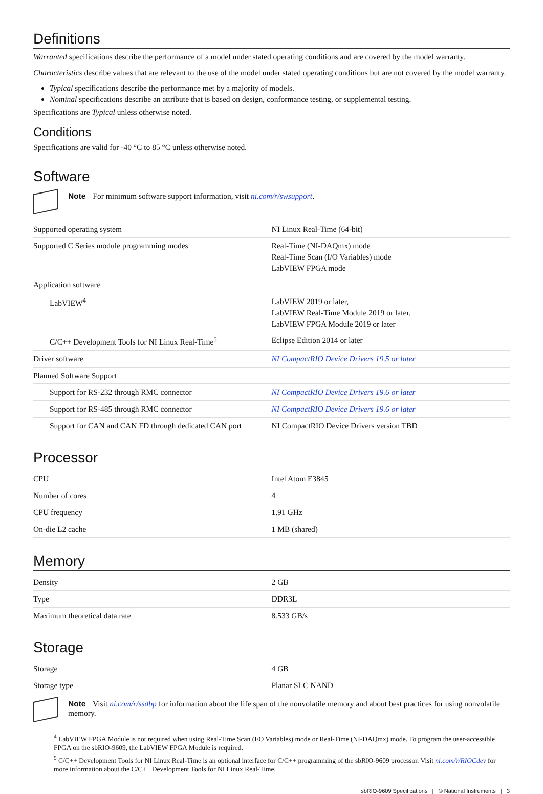Definitions
Warranted specifications describe the performance of a model under stated operating conditions and are covered by the model warranty.
Characteristics describe values that are relevant to the use of the model under stated operating conditions but are not covered by the model warranty.
Typical specifications describe the performance met by a majority of models.
Nominal specifications describe an attribute that is based on design, conformance testing, or supplemental testing.
Specifications are Typical unless otherwise noted.
Conditions
Specifications are valid for -40 °C to 85 °C unless otherwise noted.
Software
Note For minimum software support information, visit ni.com/r/swsupport.
| Supported operating system | NI Linux Real-Time (64-bit) |
| Supported C Series module programming modes | Real-Time (NI-DAQmx) mode Real-Time Scan (I/O Variables) mode LabVIEW FPGA mode |
| Application software | |
| LabVIEW<sup>4</sup> | LabVIEW 2019 or later, LabVIEW Real-Time Module 2019 or later, LabVIEW FPGA Module 2019 or later |
| C/C++ Development Tools for NI Linux Real-Time<sup>5</sup> | Eclipse Edition 2014 or later |
| Driver software | NI CompactRIO Device Drivers 19.5 or later |
| Planned Software Support | |
| Support for RS-232 through RMC connector | NI CompactRIO Device Drivers 19.6 or later |
| Support for RS-485 through RMC connector | NI CompactRIO Device Drivers 19.6 or later |
| Support for CAN and CAN FD through dedicated CAN port | NI CompactRIO Device Drivers version TBD |
Processor
| CPU | Intel Atom E3845 |
| Number of cores | 4 |
| CPU frequency | 1.91 GHz |
| On-die L2 cache | 1 MB (shared) |
Memory
| Density | 2 GB |
| Type | DDR3L |
| Maximum theoretical data rate | 8.533 GB/s |
Storage
| Storage | 4 GB |
| Storage type | Planar SLC NAND |
Note Visit ni.com/r/ssdbp for information about the life span of the nonvolatile memory and about best practices for using nonvolatile memory.
<sup>4</sup> LabVIEW FPGA Module is not required when using Real-Time Scan (I/O Variables) mode or Real-Time (NI-DAQmx) mode. To program the user-accessible FPGA on the sbRIO-9609, the LabVIEW FPGA Module is required.
<sup>5</sup> C/C++ Development Tools for NI Linux Real-Time is an optional interface for C/C++ programming of the sbRIO-9609 processor. Visit ni.com/r/RIOCdev for more information about the C/C++ Development Tools for NI Linux Real-Time.
sbRIO-9609 Specifications | © National Instruments | 3